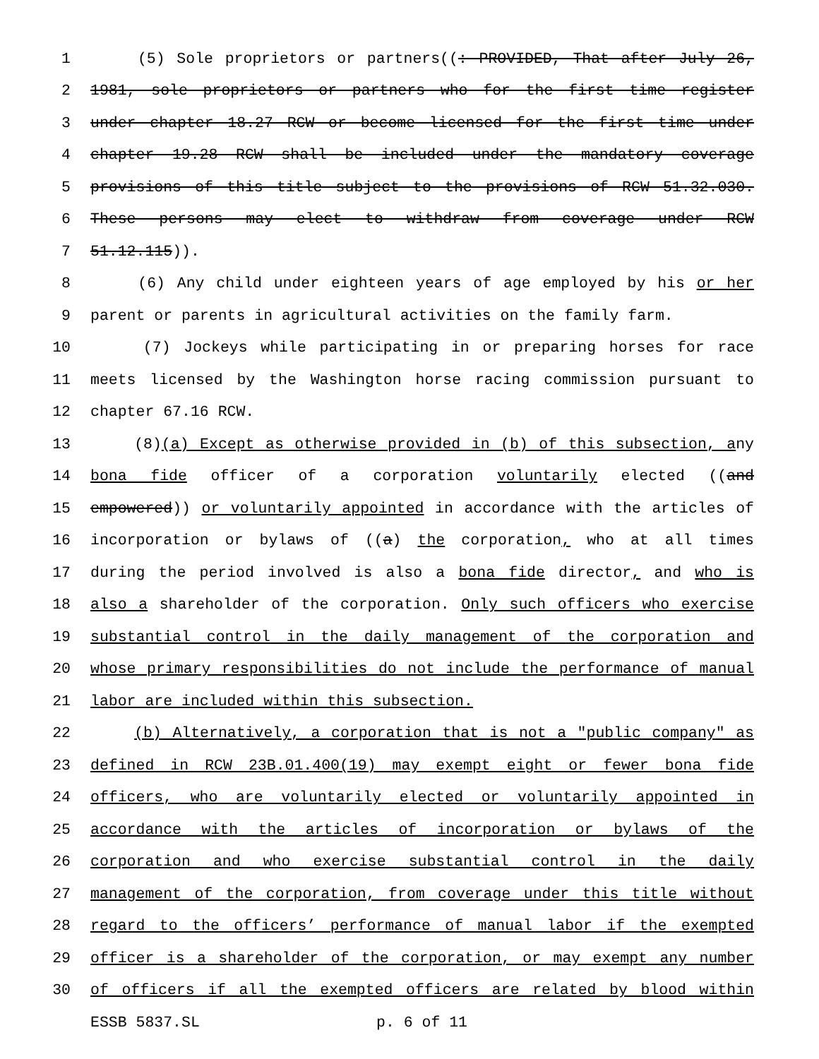1 (5) Sole proprietors or partners((: PROVIDED, That after July 26,
2 1981, sole proprietors or partners who for the first time register
3 under chapter 18.27 RCW or become licensed for the first time under
4 chapter 19.28 RCW shall be included under the mandatory coverage
5 provisions of this title subject to the provisions of RCW 51.32.030.
6 These persons may elect to withdraw from coverage under RCW
7 51.12.115)).
8 (6) Any child under eighteen years of age employed by his or her
9 parent or parents in agricultural activities on the family farm.
10 (7) Jockeys while participating in or preparing horses for race
11 meets licensed by the Washington horse racing commission pursuant to
12 chapter 67.16 RCW.
13 (8)(a) Except as otherwise provided in (b) of this subsection, any
14 bona fide officer of a corporation voluntarily elected ((and
15 empowered)) or voluntarily appointed in accordance with the articles of
16 incorporation or bylaws of ((a) the corporation, who at all times
17 during the period involved is also a bona fide director, and who is
18 also a shareholder of the corporation. Only such officers who exercise
19 substantial control in the daily management of the corporation and
20 whose primary responsibilities do not include the performance of manual
21 labor are included within this subsection.
22 (b) Alternatively, a corporation that is not a "public company" as
23 defined in RCW 23B.01.400(19) may exempt eight or fewer bona fide
24 officers, who are voluntarily elected or voluntarily appointed in
25 accordance with the articles of incorporation or bylaws of the
26 corporation and who exercise substantial control in the daily
27 management of the corporation, from coverage under this title without
28 regard to the officers’ performance of manual labor if the exempted
29 officer is a shareholder of the corporation, or may exempt any number
30 of officers if all the exempted officers are related by blood within
ESSB 5837.SL p. 6 of 11